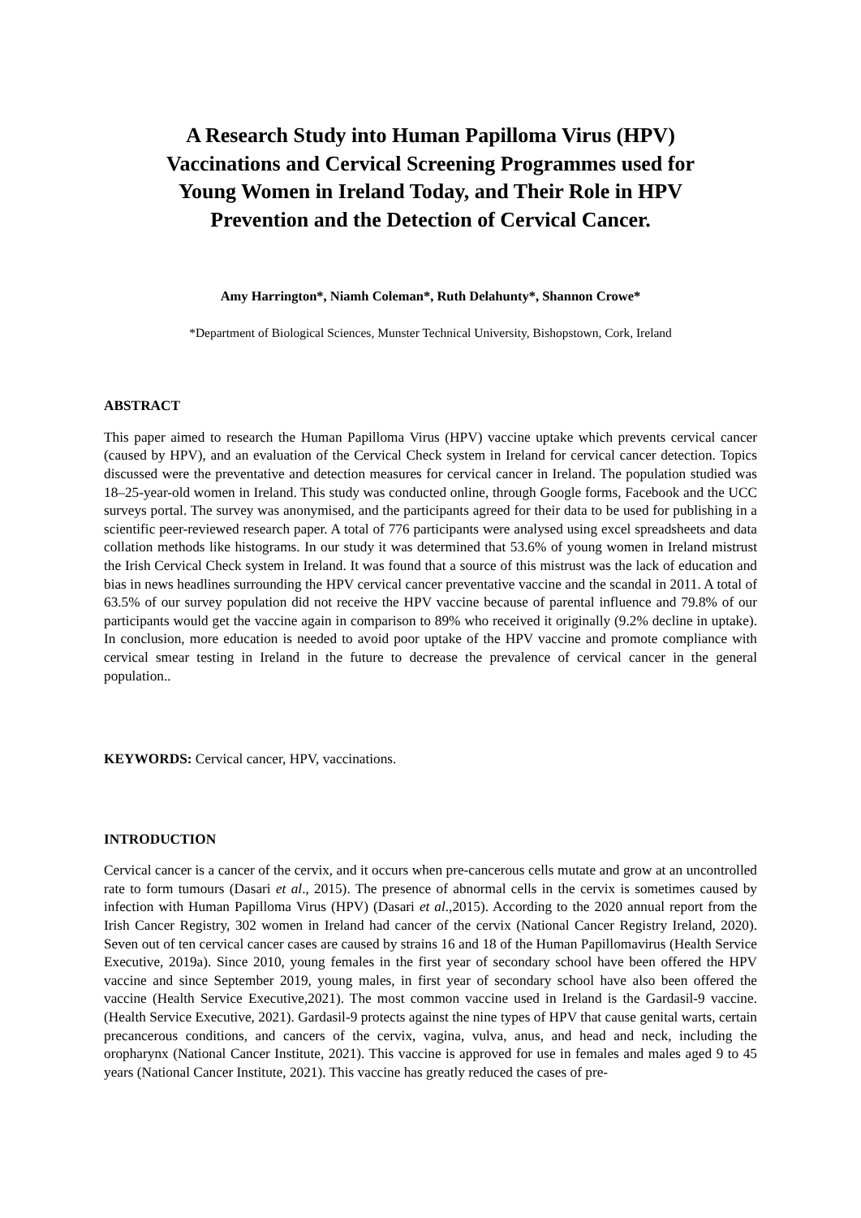A Research Study into Human Papilloma Virus (HPV) Vaccinations and Cervical Screening Programmes used for Young Women in Ireland Today, and Their Role in HPV Prevention and the Detection of Cervical Cancer.
Amy Harrington*, Niamh Coleman*, Ruth Delahunty*, Shannon Crowe*
*Department of Biological Sciences, Munster Technical University, Bishopstown, Cork, Ireland
ABSTRACT
This paper aimed to research the Human Papilloma Virus (HPV) vaccine uptake which prevents cervical cancer (caused by HPV), and an evaluation of the Cervical Check system in Ireland for cervical cancer detection. Topics discussed were the preventative and detection measures for cervical cancer in Ireland. The population studied was 18–25-year-old women in Ireland. This study was conducted online, through Google forms, Facebook and the UCC surveys portal. The survey was anonymised, and the participants agreed for their data to be used for publishing in a scientific peer-reviewed research paper. A total of 776 participants were analysed using excel spreadsheets and data collation methods like histograms. In our study it was determined that 53.6% of young women in Ireland mistrust the Irish Cervical Check system in Ireland. It was found that a source of this mistrust was the lack of education and bias in news headlines surrounding the HPV cervical cancer preventative vaccine and the scandal in 2011. A total of 63.5% of our survey population did not receive the HPV vaccine because of parental influence and 79.8% of our participants would get the vaccine again in comparison to 89% who received it originally (9.2% decline in uptake). In conclusion, more education is needed to avoid poor uptake of the HPV vaccine and promote compliance with cervical smear testing in Ireland in the future to decrease the prevalence of cervical cancer in the general population..
KEYWORDS: Cervical cancer, HPV, vaccinations.
INTRODUCTION
Cervical cancer is a cancer of the cervix, and it occurs when pre-cancerous cells mutate and grow at an uncontrolled rate to form tumours (Dasari et al., 2015). The presence of abnormal cells in the cervix is sometimes caused by infection with Human Papilloma Virus (HPV) (Dasari et al.,2015). According to the 2020 annual report from the Irish Cancer Registry, 302 women in Ireland had cancer of the cervix (National Cancer Registry Ireland, 2020). Seven out of ten cervical cancer cases are caused by strains 16 and 18 of the Human Papillomavirus (Health Service Executive, 2019a). Since 2010, young females in the first year of secondary school have been offered the HPV vaccine and since September 2019, young males, in first year of secondary school have also been offered the vaccine (Health Service Executive,2021). The most common vaccine used in Ireland is the Gardasil-9 vaccine. (Health Service Executive, 2021). Gardasil-9 protects against the nine types of HPV that cause genital warts, certain precancerous conditions, and cancers of the cervix, vagina, vulva, anus, and head and neck, including the oropharynx (National Cancer Institute, 2021). This vaccine is approved for use in females and males aged 9 to 45 years (National Cancer Institute, 2021). This vaccine has greatly reduced the cases of pre-